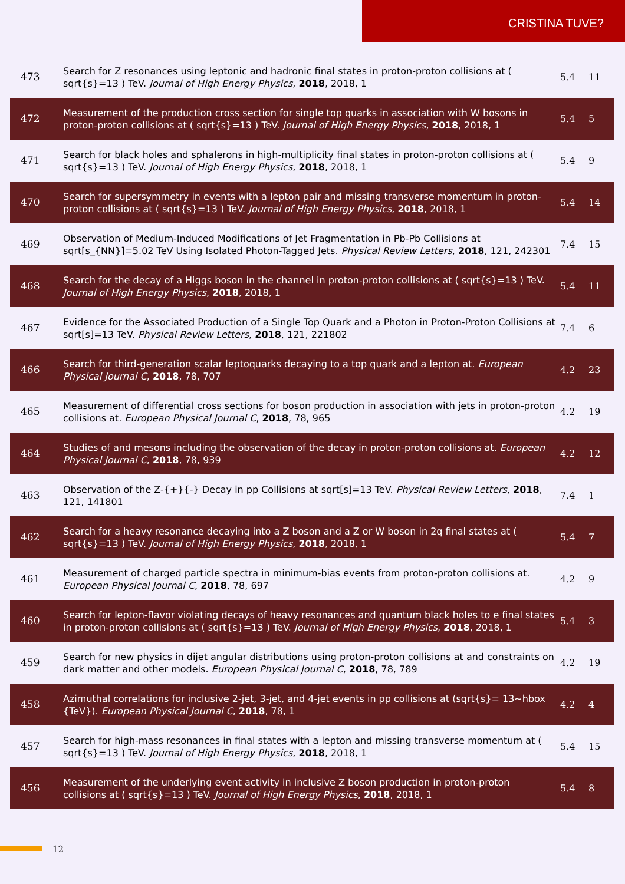CRISTINA TUVE?
| 473 | Search for Z resonances using leptonic and hadronic final states in proton-proton collisions at ( sqrt{s}=13 ) TeV. Journal of High Energy Physics , 2018 , 2018, 1 | 5.4 | 11 |
| 472 | Measurement of the production cross section for single top quarks in association with W bosons in proton-proton collisions at ( sqrt{s}=13 ) TeV. Journal of High Energy Physics , 2018 , 2018, 1 | 5.4 | 5 |
| 471 | Search for black holes and sphalerons in high-multiplicity final states in proton-proton collisions at ( sqrt{s}=13 ) TeV. Journal of High Energy Physics , 2018 , 2018, 1 | 5.4 | 9 |
| 470 | Search for supersymmetry in events with a lepton pair and missing transverse momentum in proton-proton collisions at ( sqrt{s}=13 ) TeV. Journal of High Energy Physics , 2018 , 2018, 1 | 5.4 | 14 |
| 469 | Observation of Medium-Induced Modifications of Jet Fragmentation in Pb-Pb Collisions at sqrt[s_{NN}]=5.02 TeV Using Isolated Photon-Tagged Jets. Physical Review Letters , 2018 , 121, 242301 | 7.4 | 15 |
| 468 | Search for the decay of a Higgs boson in the channel in proton-proton collisions at ( sqrt{s}=13 ) TeV. Journal of High Energy Physics , 2018 , 2018, 1 | 5.4 | 11 |
| 467 | Evidence for the Associated Production of a Single Top Quark and a Photon in Proton-Proton Collisions at sqrt[s]=13 TeV. Physical Review Letters , 2018 , 121, 221802 | 7.4 | 6 |
| 466 | Search for third-generation scalar leptoquarks decaying to a top quark and a lepton at. European Physical Journal C , 2018 , 78, 707 | 4.2 | 23 |
| 465 | Measurement of differential cross sections for boson production in association with jets in proton-proton collisions at. European Physical Journal C , 2018 , 78, 965 | 4.2 | 19 |
| 464 | Studies of and mesons including the observation of the decay in proton-proton collisions at. European Physical Journal C , 2018 , 78, 939 | 4.2 | 12 |
| 463 | Observation of the Z-{+}{-} Decay in pp Collisions at sqrt[s]=13 TeV. Physical Review Letters , 2018 , 121, 141801 | 7.4 | 1 |
| 462 | Search for a heavy resonance decaying into a Z boson and a Z or W boson in 2q final states at ( sqrt{s}=13 ) TeV. Journal of High Energy Physics , 2018 , 2018, 1 | 5.4 | 7 |
| 461 | Measurement of charged particle spectra in minimum-bias events from proton-proton collisions at. European Physical Journal C , 2018 , 78, 697 | 4.2 | 9 |
| 460 | Search for lepton-flavor violating decays of heavy resonances and quantum black holes to e final states in proton-proton collisions at ( sqrt{s}=13 ) TeV. Journal of High Energy Physics , 2018 , 2018, 1 | 5.4 | 3 |
| 459 | Search for new physics in dijet angular distributions using proton-proton collisions at and constraints on dark matter and other models. European Physical Journal C , 2018 , 78, 789 | 4.2 | 19 |
| 458 | Azimuthal correlations for inclusive 2-jet, 3-jet, and 4-jet events in pp collisions at (sqrt{s}= 13~hbox {TeV}). European Physical Journal C , 2018 , 78, 1 | 4.2 | 4 |
| 457 | Search for high-mass resonances in final states with a lepton and missing transverse momentum at ( sqrt{s}=13 ) TeV. Journal of High Energy Physics , 2018 , 2018, 1 | 5.4 | 15 |
| 456 | Measurement of the underlying event activity in inclusive Z boson production in proton-proton collisions at ( sqrt{s}=13 ) TeV. Journal of High Energy Physics , 2018 , 2018, 1 | 5.4 | 8 |
12